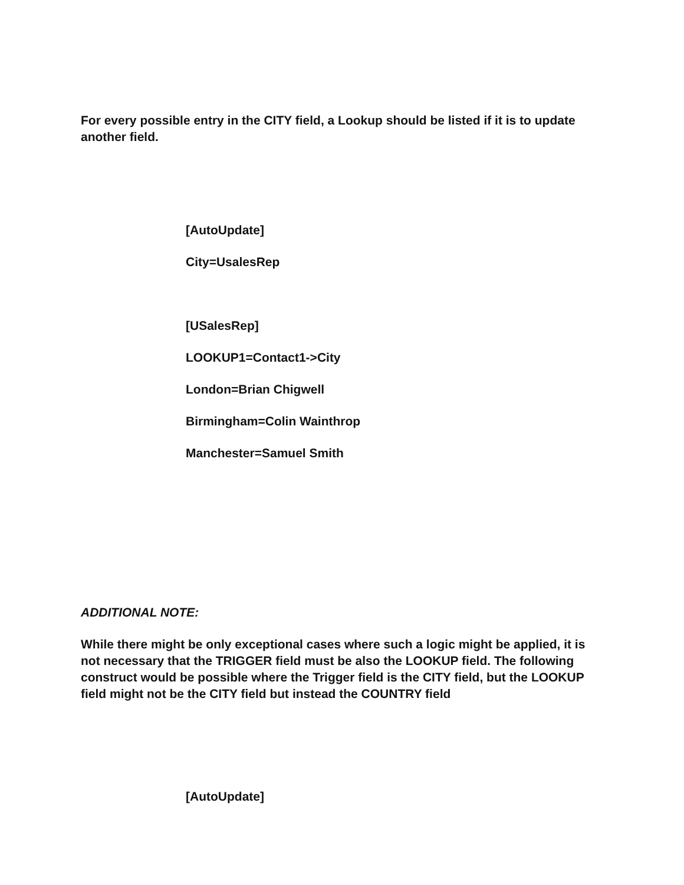For every possible entry in the CITY field, a Lookup should be listed if it is to update another field.
[AutoUpdate]
City=UsalesRep
[USalesRep]
LOOKUP1=Contact1->City
London=Brian Chigwell
Birmingham=Colin Wainthrop
Manchester=Samuel Smith
ADDITIONAL NOTE:
While there might be only exceptional cases where such a logic might be applied, it is not necessary that the TRIGGER field must be also the LOOKUP field. The following construct would be possible where the Trigger field is the CITY field, but the LOOKUP field might not be the CITY field but instead the COUNTRY field
[AutoUpdate]